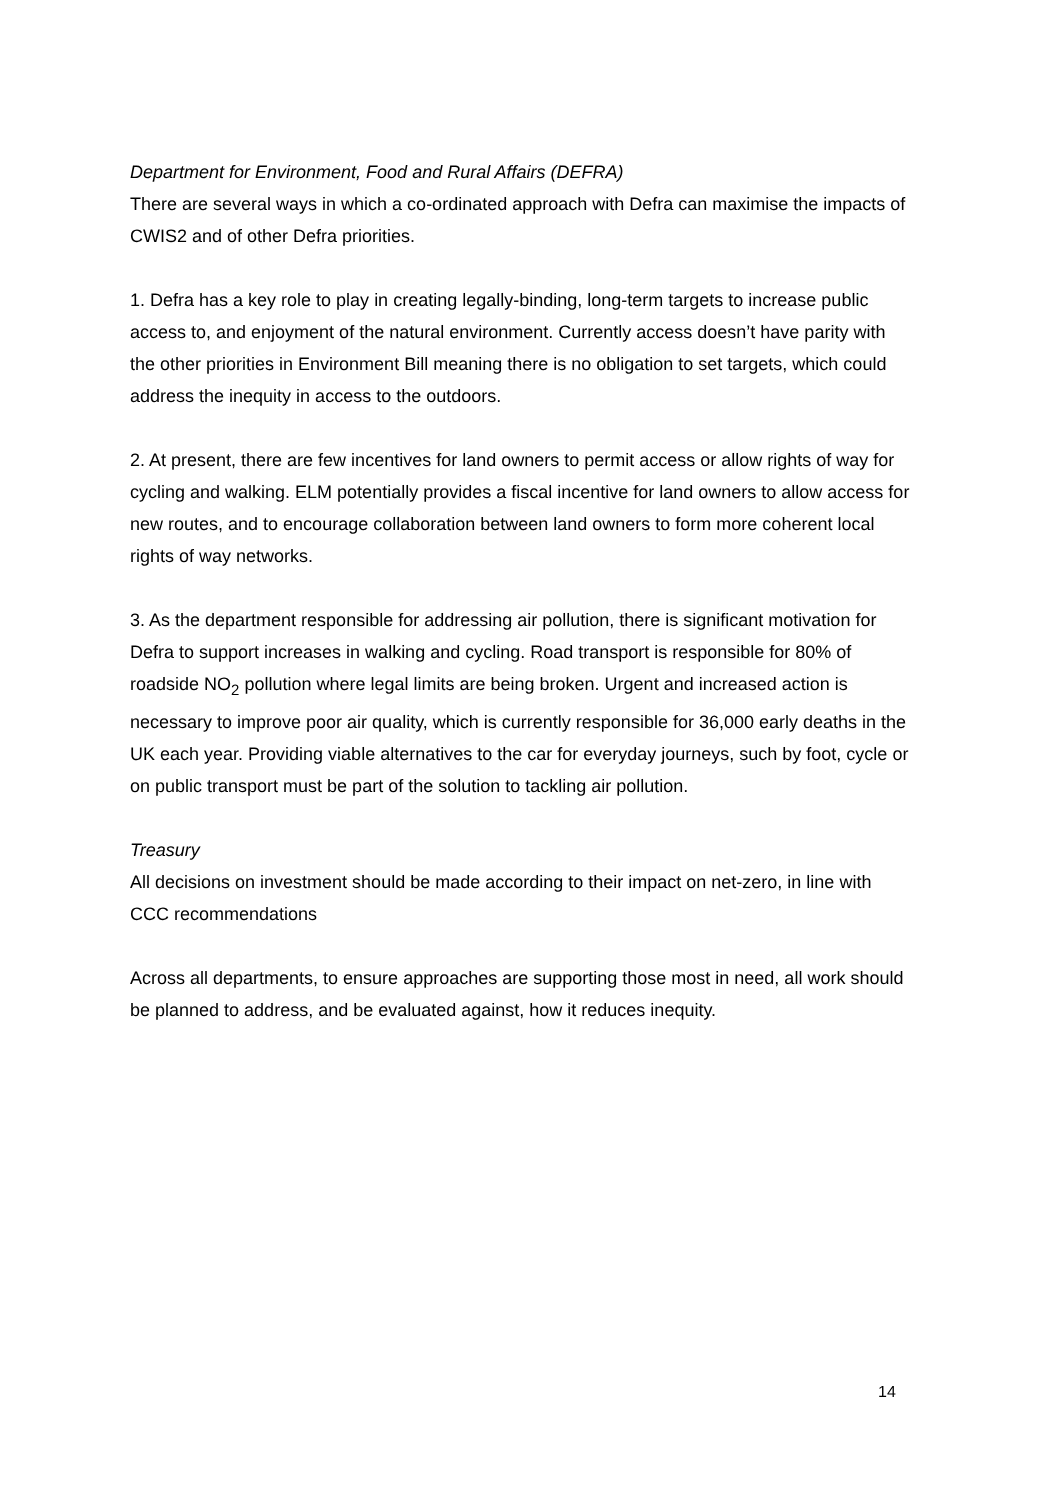Department for Environment, Food and Rural Affairs (DEFRA)
There are several ways in which a co-ordinated approach with Defra can maximise the impacts of CWIS2 and of other Defra priorities.
1. Defra has a key role to play in creating legally-binding, long-term targets to increase public access to, and enjoyment of the natural environment. Currently access doesn’t have parity with the other priorities in Environment Bill meaning there is no obligation to set targets, which could address the inequity in access to the outdoors.
2. At present, there are few incentives for land owners to permit access or allow rights of way for cycling and walking. ELM potentially provides a fiscal incentive for land owners to allow access for new routes, and to encourage collaboration between land owners to form more coherent local rights of way networks.
3. As the department responsible for addressing air pollution, there is significant motivation for Defra to support increases in walking and cycling. Road transport is responsible for 80% of roadside NO<sub>2</sub> pollution where legal limits are being broken. Urgent and increased action is necessary to improve poor air quality, which is currently responsible for 36,000 early deaths in the UK each year. Providing viable alternatives to the car for everyday journeys, such by foot, cycle or on public transport must be part of the solution to tackling air pollution.
Treasury
All decisions on investment should be made according to their impact on net-zero, in line with CCC recommendations
Across all departments, to ensure approaches are supporting those most in need, all work should be planned to address, and be evaluated against, how it reduces inequity.
14